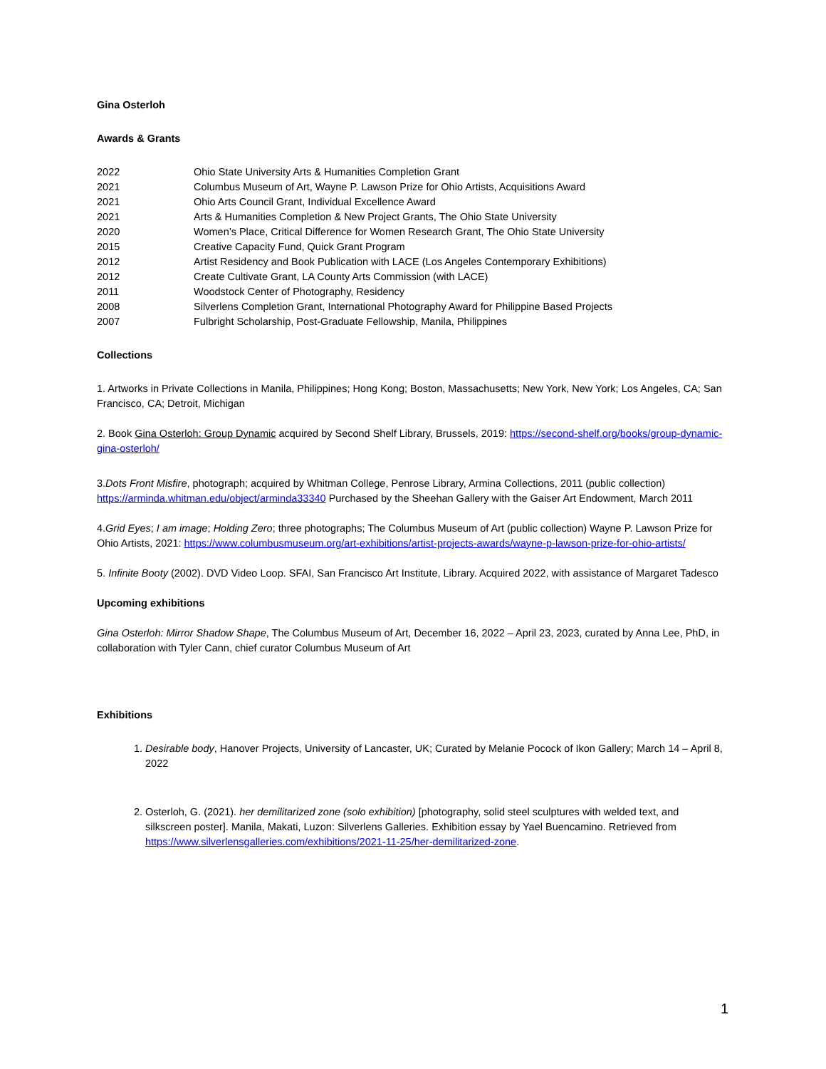Gina Osterloh
Awards & Grants
| 2022 | Ohio State University Arts & Humanities Completion Grant |
| 2021 | Columbus Museum of Art, Wayne P. Lawson Prize for Ohio Artists, Acquisitions Award |
| 2021 | Ohio Arts Council Grant, Individual Excellence Award |
| 2021 | Arts & Humanities Completion & New Project Grants, The Ohio State University |
| 2020 | Women’s Place, Critical Difference for Women Research Grant, The Ohio State University |
| 2015 | Creative Capacity Fund, Quick Grant Program |
| 2012 | Artist Residency and Book Publication with LACE (Los Angeles Contemporary Exhibitions) |
| 2012 | Create Cultivate Grant, LA County Arts Commission (with LACE) |
| 2011 | Woodstock Center of Photography, Residency |
| 2008 | Silverlens Completion Grant, International Photography Award for Philippine Based Projects |
| 2007 | Fulbright Scholarship, Post-Graduate Fellowship, Manila, Philippines |
Collections
1. Artworks in Private Collections in Manila, Philippines; Hong Kong; Boston, Massachusetts; New York, New York; Los Angeles, CA; San Francisco, CA; Detroit, Michigan
2. Book Gina Osterloh: Group Dynamic acquired by Second Shelf Library, Brussels, 2019: https://second-shelf.org/books/group-dynamic-gina-osterloh/
3.Dots Front Misfire, photograph; acquired by Whitman College, Penrose Library, Armina Collections, 2011 (public collection) https://arminda.whitman.edu/object/arminda33340 Purchased by the Sheehan Gallery with the Gaiser Art Endowment, March 2011
4.Grid Eyes; I am image; Holding Zero; three photographs; The Columbus Museum of Art (public collection) Wayne P. Lawson Prize for Ohio Artists, 2021: https://www.columbusmuseum.org/art-exhibitions/artist-projects-awards/wayne-p-lawson-prize-for-ohio-artists/
5. Infinite Booty (2002). DVD Video Loop. SFAI, San Francisco Art Institute, Library. Acquired 2022, with assistance of Margaret Tadesco
Upcoming exhibitions
Gina Osterloh: Mirror Shadow Shape, The Columbus Museum of Art, December 16, 2022 – April 23, 2023, curated by Anna Lee, PhD, in collaboration with Tyler Cann, chief curator Columbus Museum of Art
Exhibitions
1. Desirable body, Hanover Projects, University of Lancaster, UK; Curated by Melanie Pocock of Ikon Gallery; March 14 – April 8, 2022
2. Osterloh, G. (2021). her demilitarized zone (solo exhibition) [photography, solid steel sculptures with welded text, and silkscreen poster]. Manila, Makati, Luzon: Silverlens Galleries. Exhibition essay by Yael Buencamino. Retrieved from https://www.silverlensgalleries.com/exhibitions/2021-11-25/her-demilitarized-zone.
1